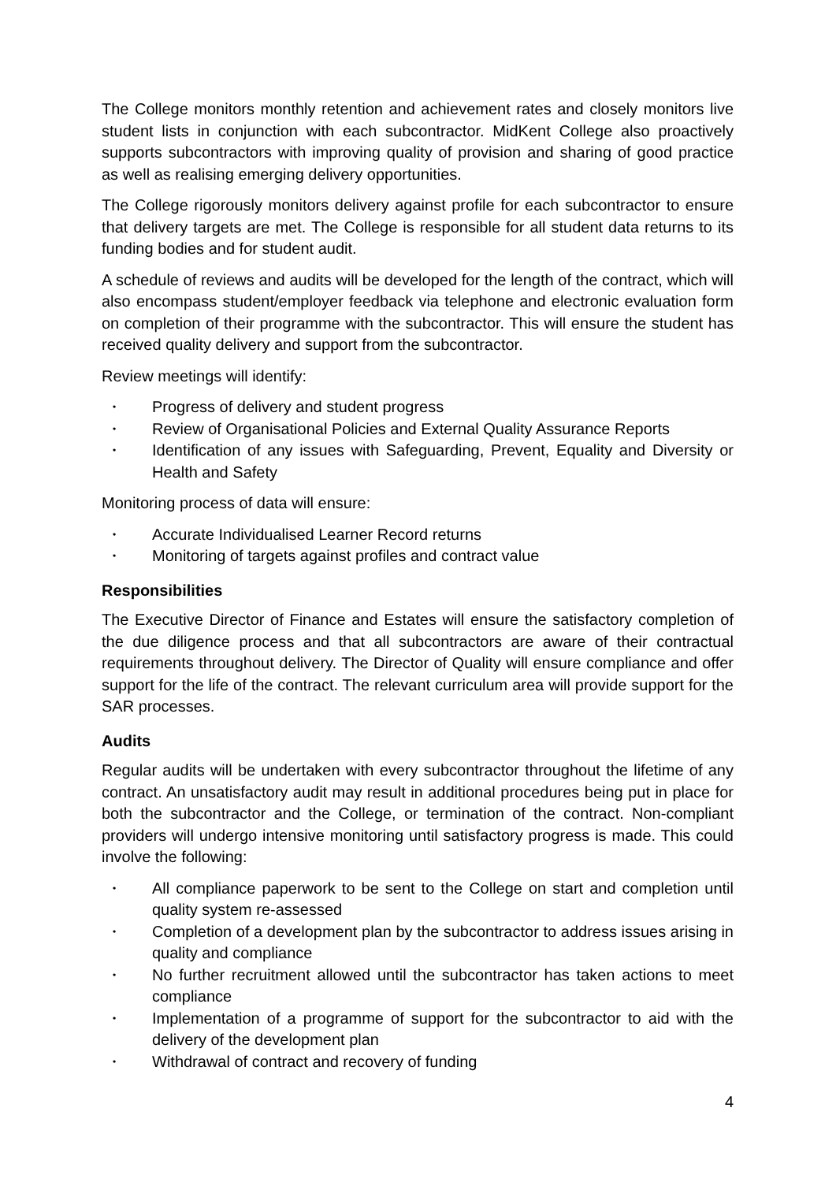The College monitors monthly retention and achievement rates and closely monitors live student lists in conjunction with each subcontractor. MidKent College also proactively supports subcontractors with improving quality of provision and sharing of good practice as well as realising emerging delivery opportunities.
The College rigorously monitors delivery against profile for each subcontractor to ensure that delivery targets are met. The College is responsible for all student data returns to its funding bodies and for student audit.
A schedule of reviews and audits will be developed for the length of the contract, which will also encompass student/employer feedback via telephone and electronic evaluation form on completion of their programme with the subcontractor. This will ensure the student has received quality delivery and support from the subcontractor.
Review meetings will identify:
• Progress of delivery and student progress
• Review of Organisational Policies and External Quality Assurance Reports
• Identification of any issues with Safeguarding, Prevent, Equality and Diversity or Health and Safety
Monitoring process of data will ensure:
• Accurate Individualised Learner Record returns
• Monitoring of targets against profiles and contract value
Responsibilities
The Executive Director of Finance and Estates will ensure the satisfactory completion of the due diligence process and that all subcontractors are aware of their contractual requirements throughout delivery. The Director of Quality will ensure compliance and offer support for the life of the contract. The relevant curriculum area will provide support for the SAR processes.
Audits
Regular audits will be undertaken with every subcontractor throughout the lifetime of any contract. An unsatisfactory audit may result in additional procedures being put in place for both the subcontractor and the College, or termination of the contract. Non-compliant providers will undergo intensive monitoring until satisfactory progress is made. This could involve the following:
• All compliance paperwork to be sent to the College on start and completion until quality system re-assessed
• Completion of a development plan by the subcontractor to address issues arising in quality and compliance
• No further recruitment allowed until the subcontractor has taken actions to meet compliance
• Implementation of a programme of support for the subcontractor to aid with the delivery of the development plan
• Withdrawal of contract and recovery of funding
4